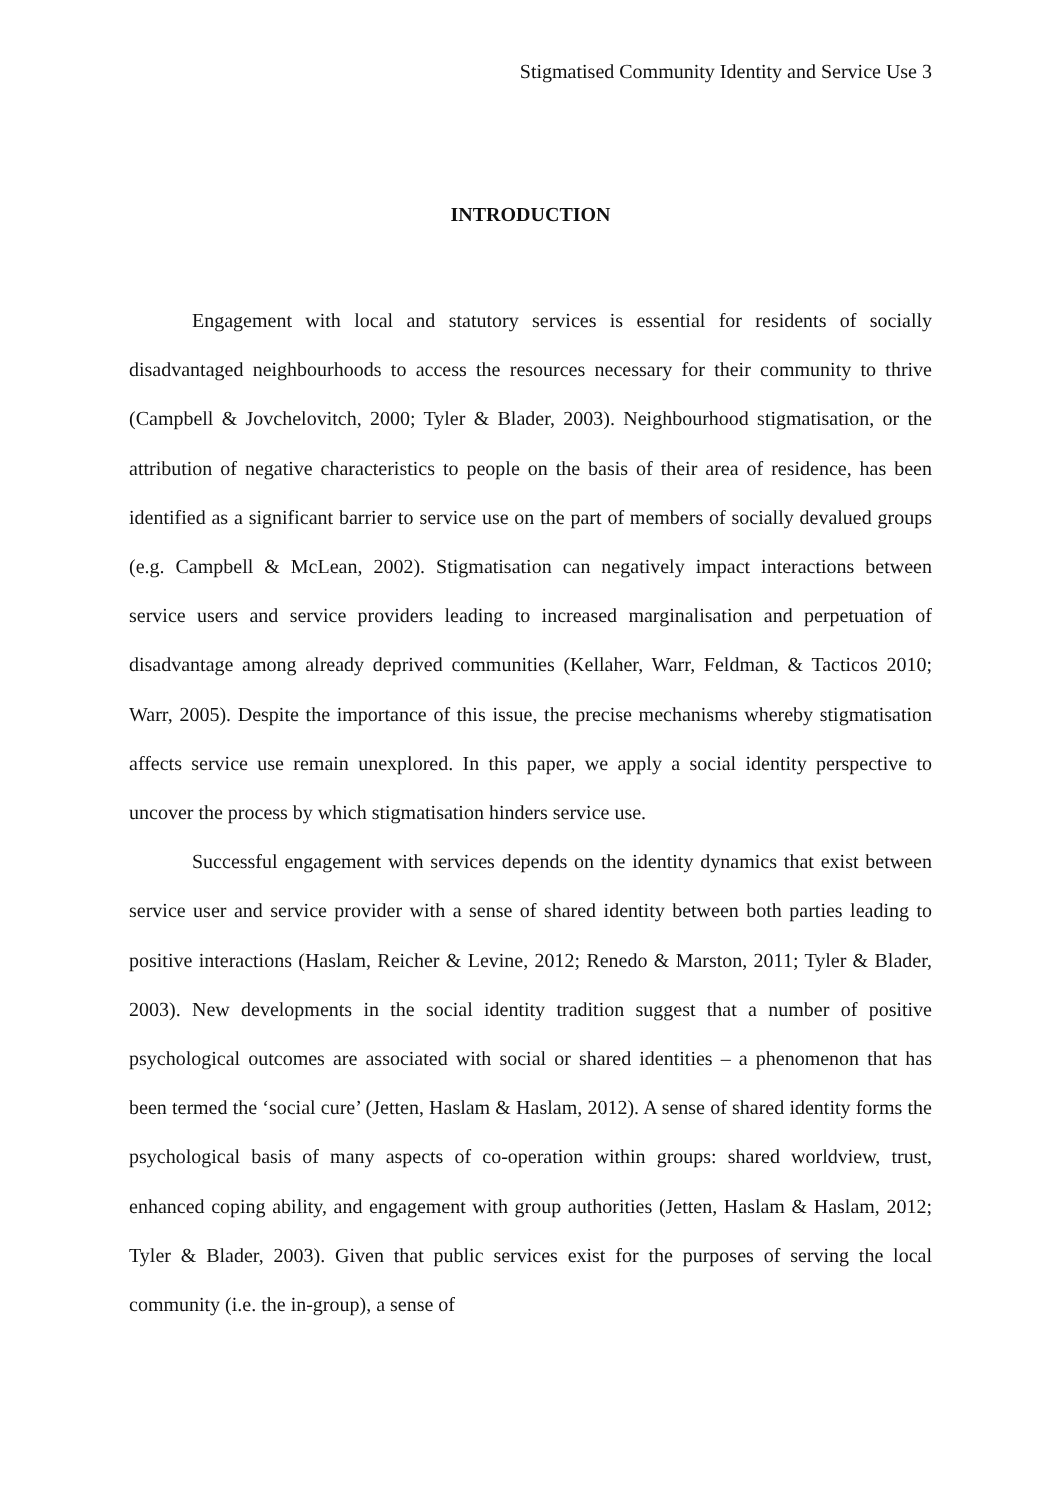Stigmatised Community Identity and Service Use 3
INTRODUCTION
Engagement with local and statutory services is essential for residents of socially disadvantaged neighbourhoods to access the resources necessary for their community to thrive (Campbell & Jovchelovitch, 2000; Tyler & Blader, 2003). Neighbourhood stigmatisation, or the attribution of negative characteristics to people on the basis of their area of residence, has been identified as a significant barrier to service use on the part of members of socially devalued groups (e.g. Campbell & McLean, 2002). Stigmatisation can negatively impact interactions between service users and service providers leading to increased marginalisation and perpetuation of disadvantage among already deprived communities (Kellaher, Warr, Feldman, & Tacticos 2010; Warr, 2005). Despite the importance of this issue, the precise mechanisms whereby stigmatisation affects service use remain unexplored. In this paper, we apply a social identity perspective to uncover the process by which stigmatisation hinders service use.
Successful engagement with services depends on the identity dynamics that exist between service user and service provider with a sense of shared identity between both parties leading to positive interactions (Haslam, Reicher & Levine, 2012; Renedo & Marston, 2011; Tyler & Blader, 2003). New developments in the social identity tradition suggest that a number of positive psychological outcomes are associated with social or shared identities – a phenomenon that has been termed the ‘social cure’ (Jetten, Haslam & Haslam, 2012). A sense of shared identity forms the psychological basis of many aspects of co-operation within groups: shared worldview, trust, enhanced coping ability, and engagement with group authorities (Jetten, Haslam & Haslam, 2012; Tyler & Blader, 2003). Given that public services exist for the purposes of serving the local community (i.e. the in-group), a sense of